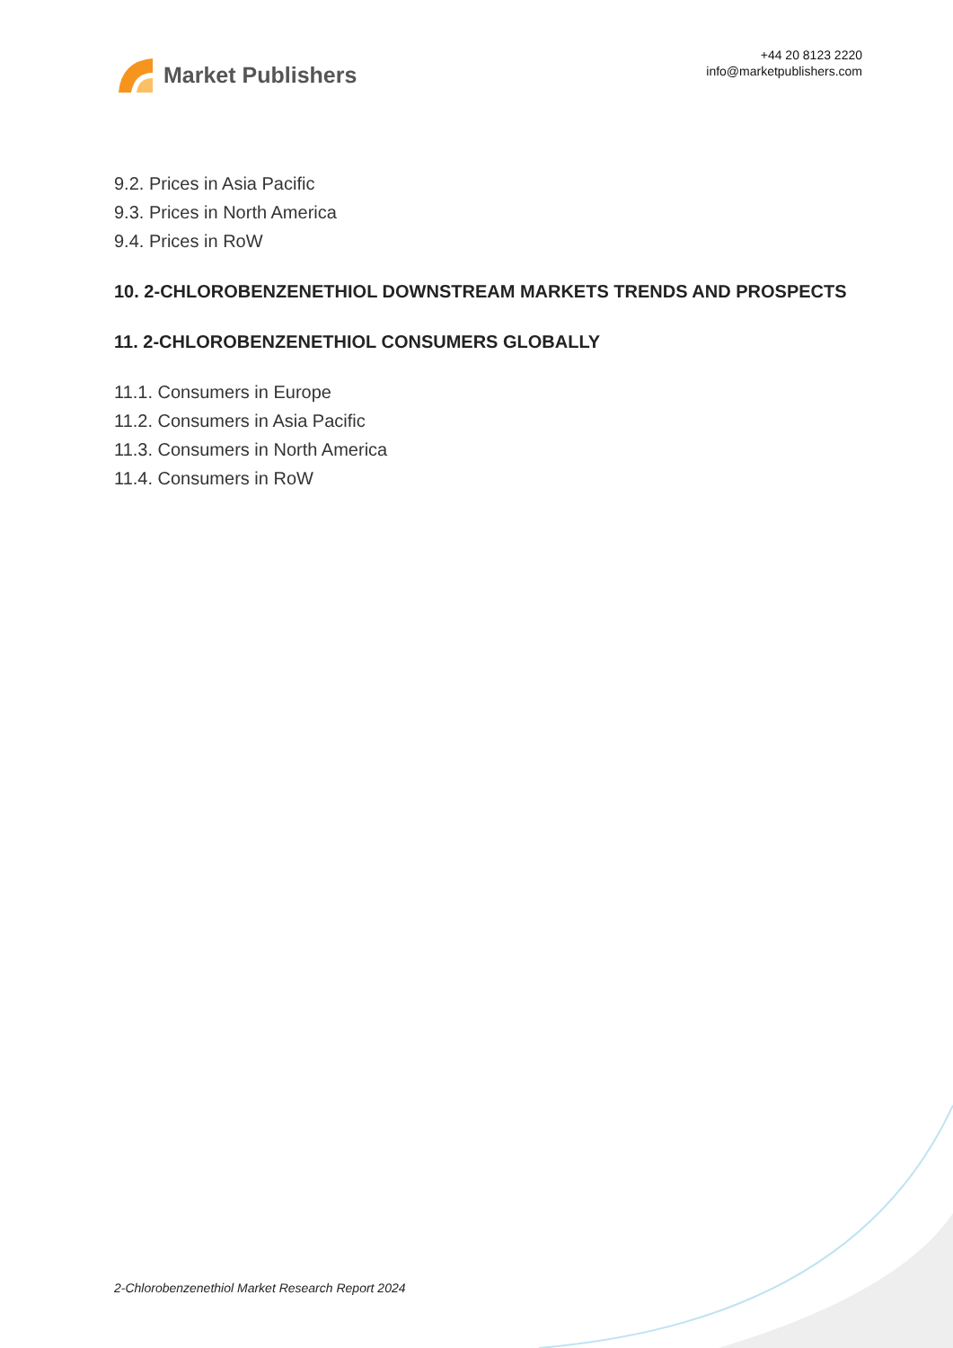Market Publishers
+44 20 8123 2220
info@marketpublishers.com
9.2. Prices in Asia Pacific
9.3. Prices in North America
9.4. Prices in RoW
10. 2-CHLOROBENZENETHIOL DOWNSTREAM MARKETS TRENDS AND PROSPECTS
11. 2-CHLOROBENZENETHIOL CONSUMERS GLOBALLY
11.1. Consumers in Europe
11.2. Consumers in Asia Pacific
11.3. Consumers in North America
11.4. Consumers in RoW
2-Chlorobenzenethiol Market Research Report 2024